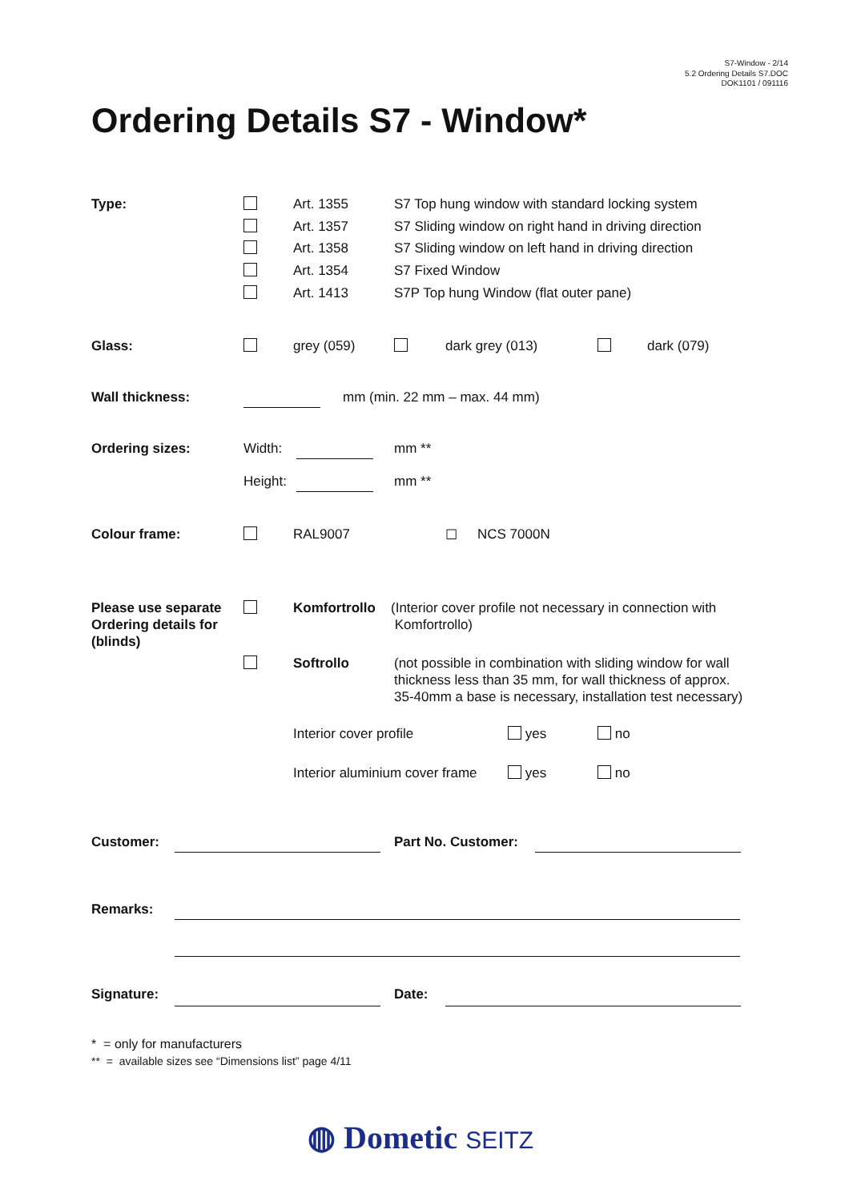S7-Window - 2/14
5.2 Ordering Details S7.DOC
DOK1101 / 091116
Ordering Details S7 - Window*
Type:
Art. 1355
Art. 1357
Art. 1358
Art. 1354
Art. 1413
S7 Top hung window with standard locking system
S7 Sliding window on right hand in driving direction
S7 Sliding window on left hand in driving direction
S7 Fixed Window
S7P Top hung Window (flat outer pane)
Glass: grey (059) dark grey (013) dark (079)
Wall thickness: mm (min. 22 mm – max. 44 mm)
Ordering sizes: Width: mm **
Height:
mm **
Colour frame: RAL9007 ☐ NCS 7000N
Please use separate Ordering details for (blinds)
Komfortrollo
(Interior cover profile not necessary in connection with
Komfortrollo)
Softrollo (not possible in combination with sliding window for wall
thickness less than 35 mm, for wall thickness of approx.
35-40mm a base is necessary, installation test necessary)
Interior cover profile yes no
Interior aluminium cover frame
yes no
Customer: Part No. Customer:
Remarks:
Signature: Date:
* = only for manufacturers
** = available sizes see “Dimensions list” page 4/11
◍ Dometic SEITZ